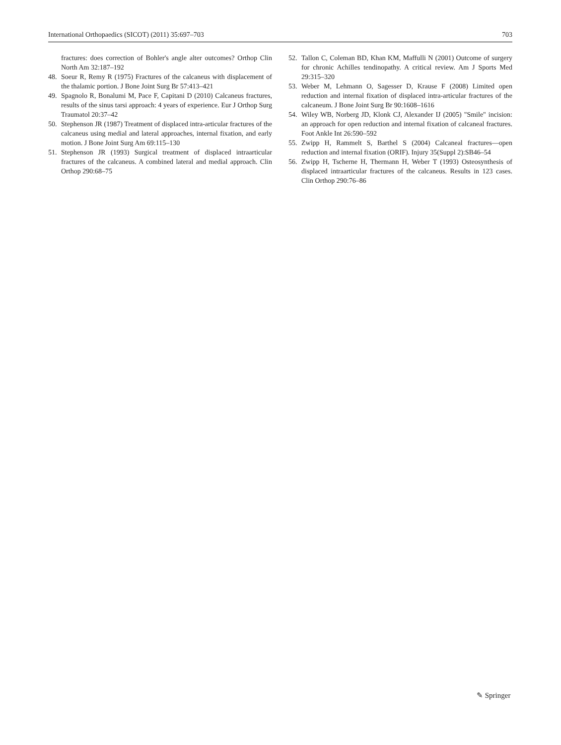International Orthopaedics (SICOT) (2011) 35:697–703 703
fractures: does correction of Bohler's angle alter outcomes? Orthop Clin North Am 32:187–192
48. Soeur R, Remy R (1975) Fractures of the calcaneus with displacement of the thalamic portion. J Bone Joint Surg Br 57:413–421
49. Spagnolo R, Bonalumi M, Pace F, Capitani D (2010) Calcaneus fractures, results of the sinus tarsi approach: 4 years of experience. Eur J Orthop Surg Traumatol 20:37–42
50. Stephenson JR (1987) Treatment of displaced intra-articular fractures of the calcaneus using medial and lateral approaches, internal fixation, and early motion. J Bone Joint Surg Am 69:115–130
51. Stephenson JR (1993) Surgical treatment of displaced intraarticular fractures of the calcaneus. A combined lateral and medial approach. Clin Orthop 290:68–75
52. Tallon C, Coleman BD, Khan KM, Maffulli N (2001) Outcome of surgery for chronic Achilles tendinopathy. A critical review. Am J Sports Med 29:315–320
53. Weber M, Lehmann O, Sagesser D, Krause F (2008) Limited open reduction and internal fixation of displaced intra-articular fractures of the calcaneum. J Bone Joint Surg Br 90:1608–1616
54. Wiley WB, Norberg JD, Klonk CJ, Alexander IJ (2005) "Smile" incision: an approach for open reduction and internal fixation of calcaneal fractures. Foot Ankle Int 26:590–592
55. Zwipp H, Rammelt S, Barthel S (2004) Calcaneal fractures—open reduction and internal fixation (ORIF). Injury 35(Suppl 2):SB46–54
56. Zwipp H, Tscherne H, Thermann H, Weber T (1993) Osteosynthesis of displaced intraarticular fractures of the calcaneus. Results in 123 cases. Clin Orthop 290:76–86
✎ Springer